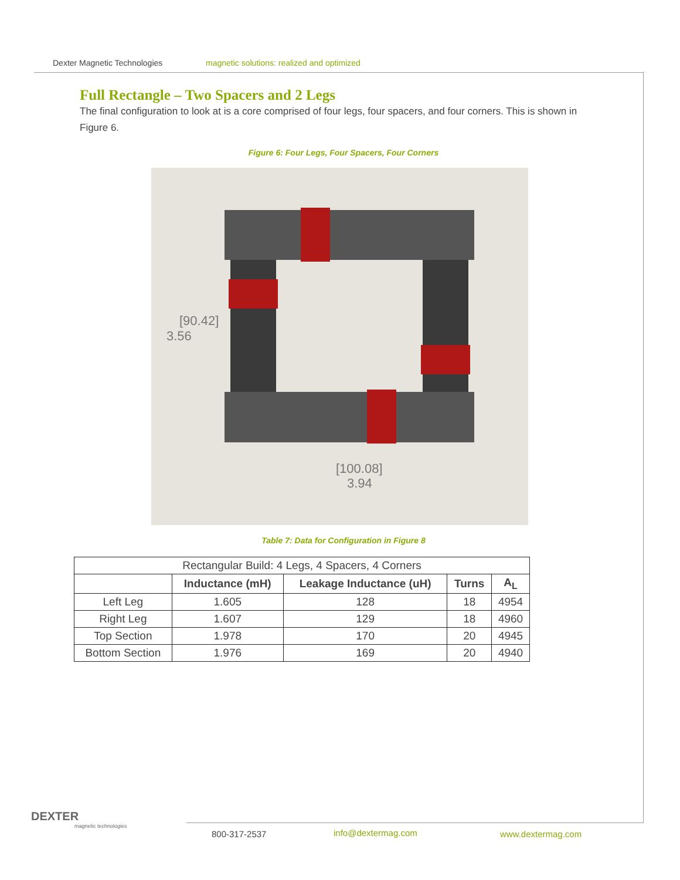Dexter Magnetic Technologies magnetic solutions: realized and optimized
Full Rectangle – Two Spacers and 2 Legs
The final configuration to look at is a core comprised of four legs, four spacers, and four corners. This is shown in Figure 6.
Figure 6: Four Legs, Four Spacers, Four Corners
[90.42]
3.56
[100.08]
3.94
Table 7: Data for Configuration in Figure 8
| Rectangular Build: 4 Legs, 4 Spacers, 4 Corners | | | | |
| | Inductance (mH) | Leakage Inductance (uH) | Turns | A<sub>L</sub> |
| Left Leg | 1.605 | 128 | 18 | 4954 |
| Right Leg | 1.607 | 129 | 18 | 4960 |
| Top Section | 1.978 | 170 | 20 | 4945 |
| Bottom Section | 1.976 | 169 | 20 | 4940 |
DEXTER
magnetic technologies
800-317-2537 info@dextermag.com www.dextermag.com